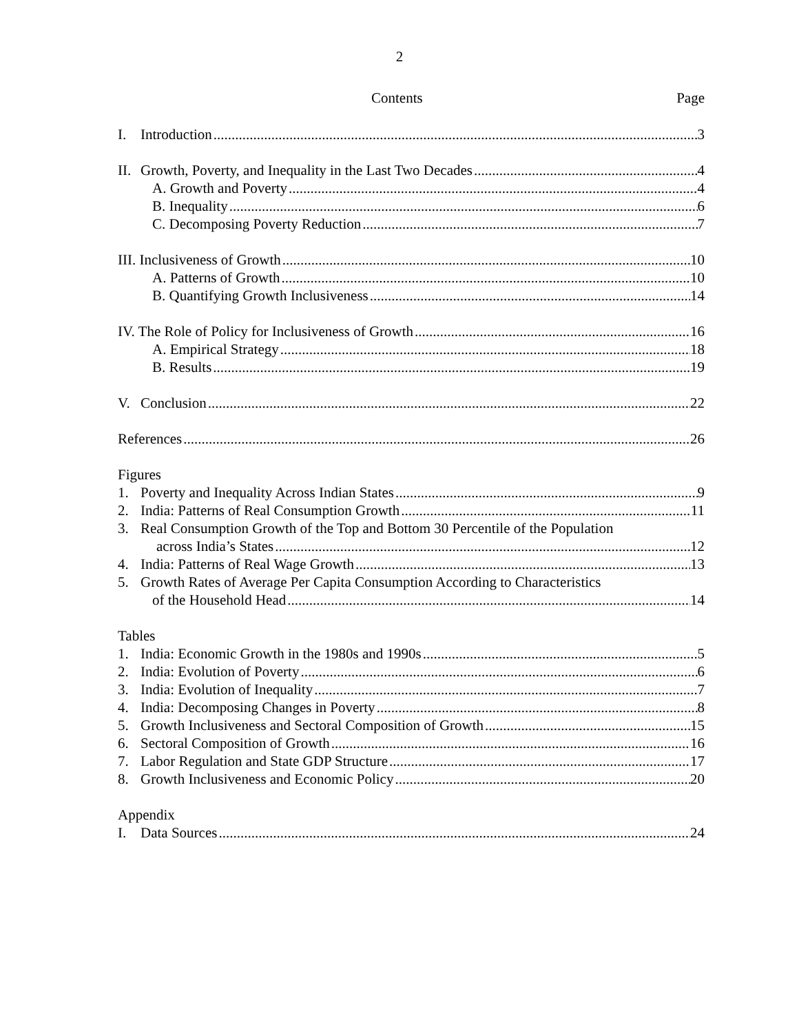2
Contents Page
I. Introduction 3
II. Growth, Poverty, and Inequality in the Last Two Decades 4
A. Growth and Poverty 4
B. Inequality 6
C. Decomposing Poverty Reduction 7
III. Inclusiveness of Growth 10
A. Patterns of Growth 10
B. Quantifying Growth Inclusiveness 14
IV. The Role of Policy for Inclusiveness of Growth 16
A. Empirical Strategy 18
B. Results 19
V. Conclusion 22
References 26
Figures
1. Poverty and Inequality Across Indian States 9
2. India: Patterns of Real Consumption Growth 11
3. Real Consumption Growth of the Top and Bottom 30 Percentile of the Population
across India’s States 12
4. India: Patterns of Real Wage Growth 13
5. Growth Rates of Average Per Capita Consumption According to Characteristics
of the Household Head 14
Tables
1. India: Economic Growth in the 1980s and 1990s 5
2. India: Evolution of Poverty 6
3. India: Evolution of Inequality 7
4. India: Decomposing Changes in Poverty 8
5. Growth Inclusiveness and Sectoral Composition of Growth 15
6. Sectoral Composition of Growth 16
7. Labor Regulation and State GDP Structure 17
8. Growth Inclusiveness and Economic Policy 20
Appendix
I. Data Sources 24